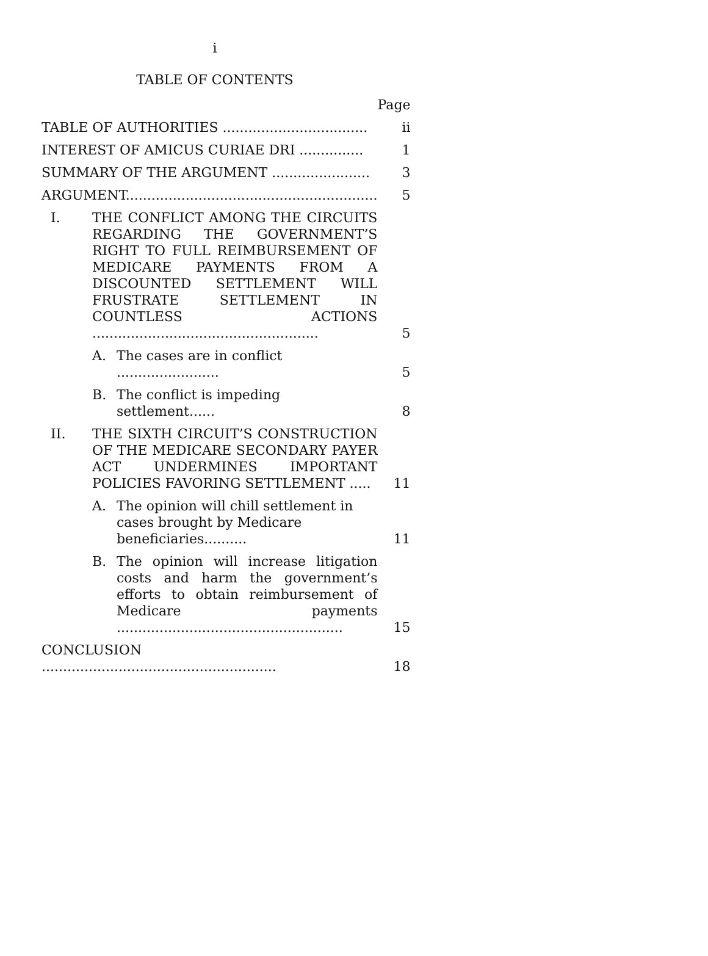i
TABLE OF CONTENTS
| | | | Page |
| TABLE OF AUTHORITIES .................................. | | | ii |
| INTEREST OF AMICUS CURIAE DRI ............... | | | 1 |
| SUMMARY OF THE ARGUMENT ....................... | | | 3 |
| ARGUMENT........................................................... | | | 5 |
| I. | THE CONFLICT AMONG THE CIRCUITS REGARDING THE GOVERNMENT’S RIGHT TO FULL REIMBURSEMENT OF MEDICARE PAYMENTS FROM A DISCOUNTED SETTLEMENT WILL FRUSTRATE SETTLEMENT IN COUNTLESS ACTIONS ..................................................... | | 5 |
| | A. | The cases are in conflict ........................ | 5 |
| | B. | The conflict is impeding settlement...... | 8 |
| II. | THE SIXTH CIRCUIT’S CONSTRUCTION OF THE MEDICARE SECONDARY PAYER ACT UNDERMINES IMPORTANT POLICIES FAVORING SETTLEMENT ..... | | 11 |
| | A. | The opinion will chill settlement in cases brought by Medicare beneficiaries.......... | 11 |
| | B. | The opinion will increase litigation costs and harm the government’s efforts to obtain reimbursement of Medicare payments ..................................................... | 15 |
| CONCLUSION ....................................................... | | | 18 |